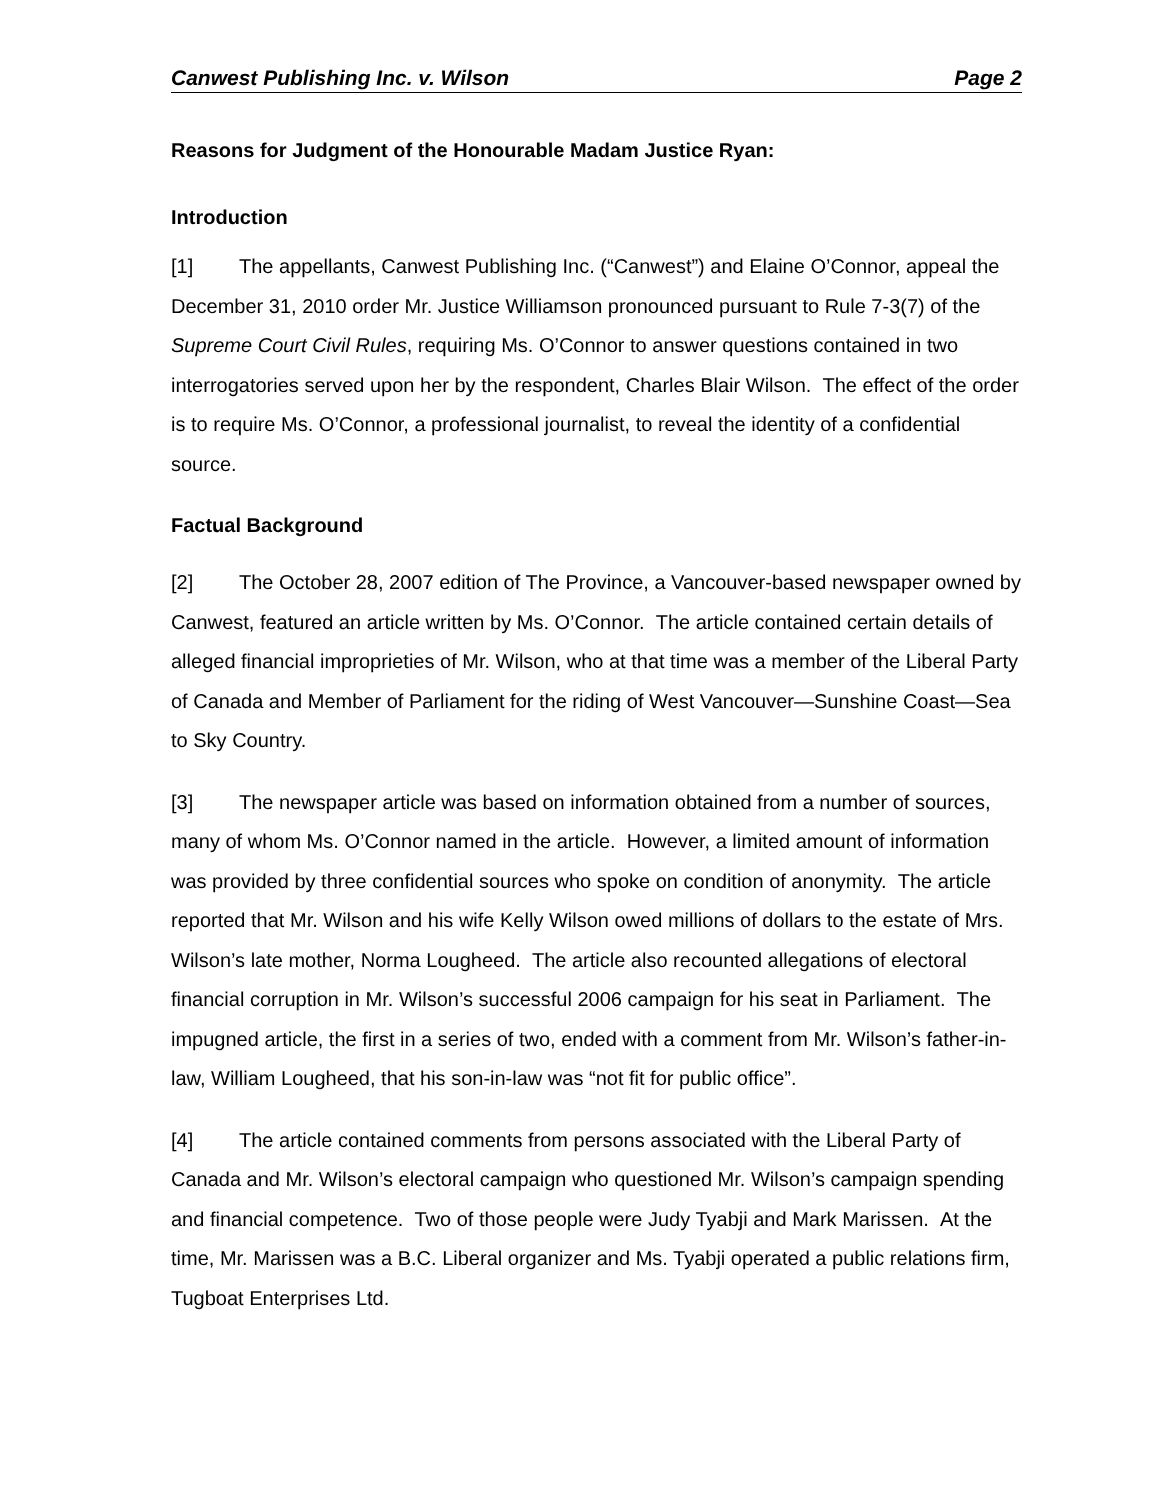Canwest Publishing Inc. v. Wilson Page 2
Reasons for Judgment of the Honourable Madam Justice Ryan:
Introduction
[1] The appellants, Canwest Publishing Inc. (“Canwest”) and Elaine O’Connor, appeal the December 31, 2010 order Mr. Justice Williamson pronounced pursuant to Rule 7-3(7) of the Supreme Court Civil Rules, requiring Ms. O’Connor to answer questions contained in two interrogatories served upon her by the respondent, Charles Blair Wilson. The effect of the order is to require Ms. O’Connor, a professional journalist, to reveal the identity of a confidential source.
Factual Background
[2] The October 28, 2007 edition of The Province, a Vancouver-based newspaper owned by Canwest, featured an article written by Ms. O’Connor. The article contained certain details of alleged financial improprieties of Mr. Wilson, who at that time was a member of the Liberal Party of Canada and Member of Parliament for the riding of West Vancouver—Sunshine Coast—Sea to Sky Country.
[3] The newspaper article was based on information obtained from a number of sources, many of whom Ms. O’Connor named in the article. However, a limited amount of information was provided by three confidential sources who spoke on condition of anonymity. The article reported that Mr. Wilson and his wife Kelly Wilson owed millions of dollars to the estate of Mrs. Wilson’s late mother, Norma Lougheed. The article also recounted allegations of electoral financial corruption in Mr. Wilson’s successful 2006 campaign for his seat in Parliament. The impugned article, the first in a series of two, ended with a comment from Mr. Wilson’s father-in-law, William Lougheed, that his son-in-law was “not fit for public office”.
[4] The article contained comments from persons associated with the Liberal Party of Canada and Mr. Wilson’s electoral campaign who questioned Mr. Wilson’s campaign spending and financial competence. Two of those people were Judy Tyabji and Mark Marissen. At the time, Mr. Marissen was a B.C. Liberal organizer and Ms. Tyabji operated a public relations firm, Tugboat Enterprises Ltd.